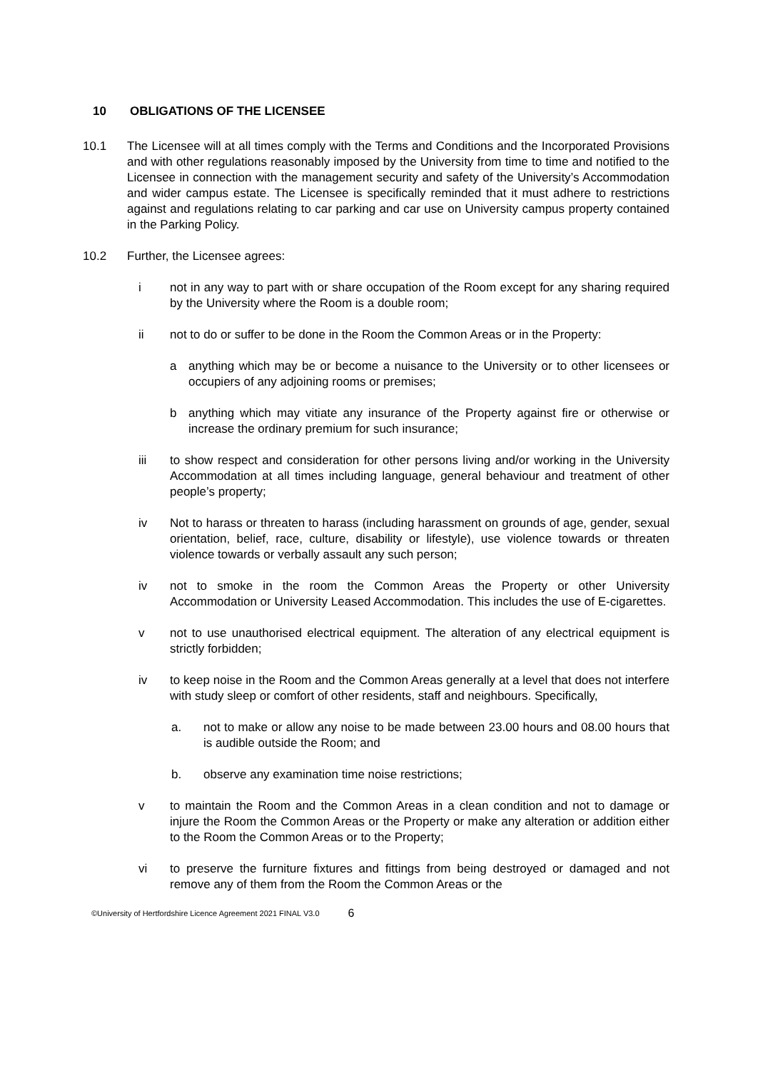10 OBLIGATIONS OF THE LICENSEE
10.1 The Licensee will at all times comply with the Terms and Conditions and the Incorporated Provisions and with other regulations reasonably imposed by the University from time to time and notified to the Licensee in connection with the management security and safety of the University’s Accommodation and wider campus estate. The Licensee is specifically reminded that it must adhere to restrictions against and regulations relating to car parking and car use on University campus property contained in the Parking Policy.
10.2 Further, the Licensee agrees:
i not in any way to part with or share occupation of the Room except for any sharing required by the University where the Room is a double room;
ii not to do or suffer to be done in the Room the Common Areas or in the Property:
a anything which may be or become a nuisance to the University or to other licensees or occupiers of any adjoining rooms or premises;
b anything which may vitiate any insurance of the Property against fire or otherwise or increase the ordinary premium for such insurance;
iii to show respect and consideration for other persons living and/or working in the University Accommodation at all times including language, general behaviour and treatment of other people’s property;
iv Not to harass or threaten to harass (including harassment on grounds of age, gender, sexual orientation, belief, race, culture, disability or lifestyle), use violence towards or threaten violence towards or verbally assault any such person;
iv not to smoke in the room the Common Areas the Property or other University Accommodation or University Leased Accommodation. This includes the use of E-cigarettes.
v not to use unauthorised electrical equipment. The alteration of any electrical equipment is strictly forbidden;
iv to keep noise in the Room and the Common Areas generally at a level that does not interfere with study sleep or comfort of other residents, staff and neighbours. Specifically,
a. not to make or allow any noise to be made between 23.00 hours and 08.00 hours that is audible outside the Room; and
b. observe any examination time noise restrictions;
v to maintain the Room and the Common Areas in a clean condition and not to damage or injure the Room the Common Areas or the Property or make any alteration or addition either to the Room the Common Areas or to the Property;
vi to preserve the furniture fixtures and fittings from being destroyed or damaged and not remove any of them from the Room the Common Areas or the
©University of Hertfordshire Licence Agreement 2021 FINAL V3.0 6